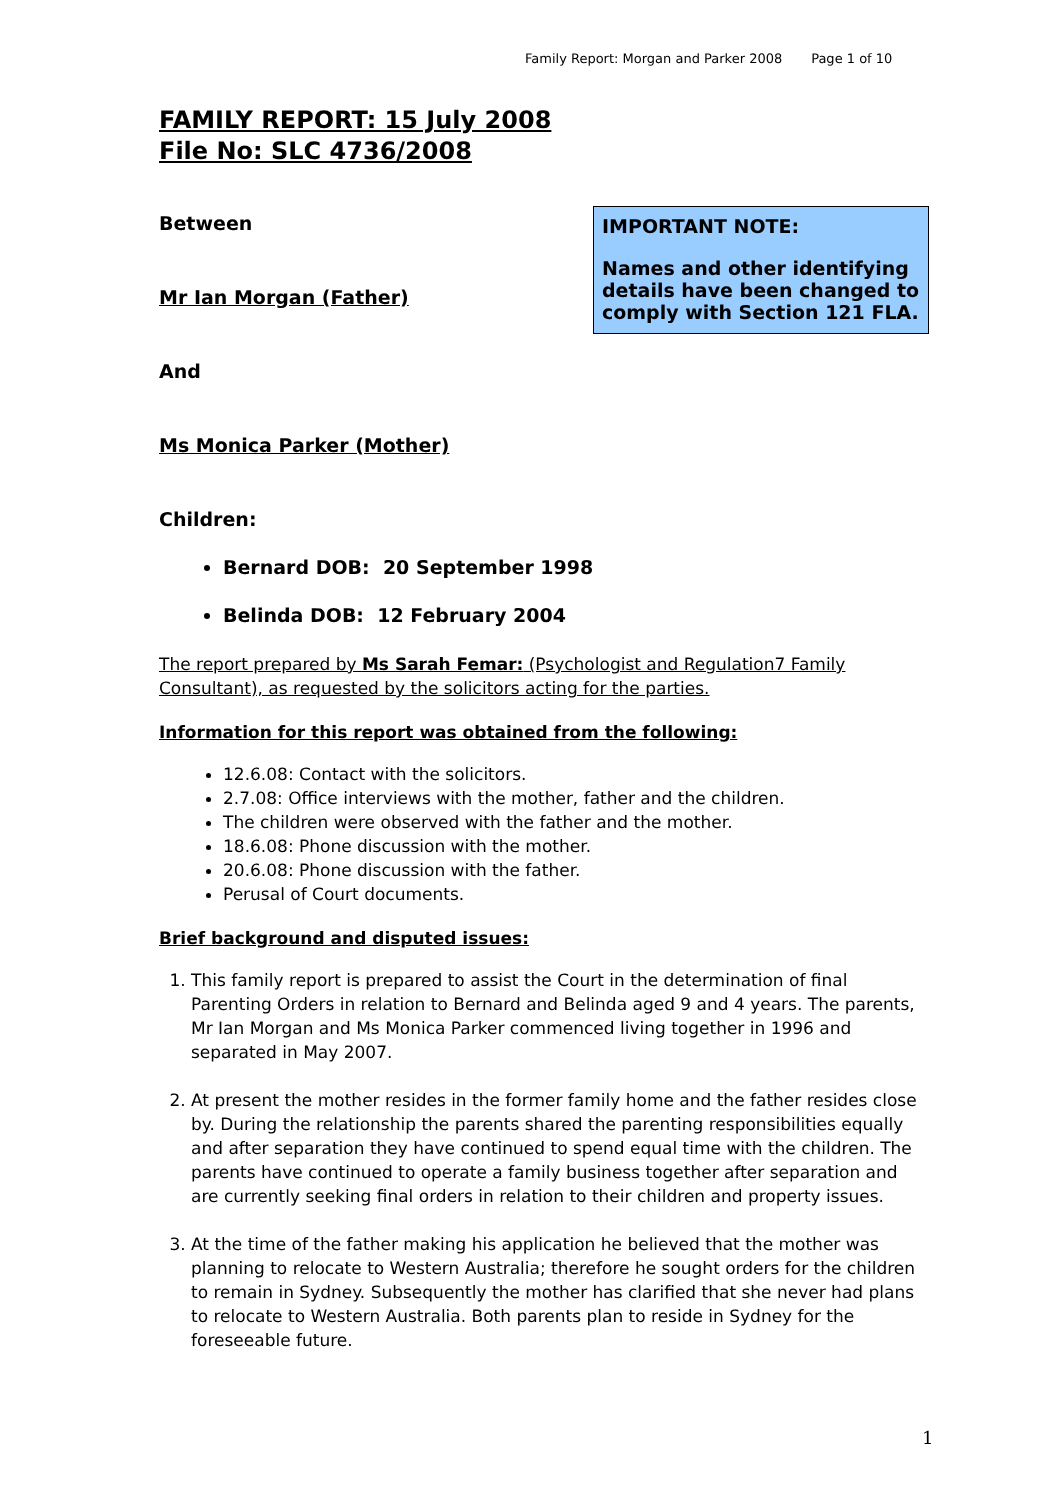Family Report: Morgan and Parker 2008 Page 1 of 10
FAMILY REPORT: 15 July 2008
File No: SLC 4736/2008
Between
Mr Ian Morgan (Father)
And
Ms Monica Parker (Mother)
Children:
IMPORTANT NOTE:
Names and other identifying details have been changed to comply with Section 121 FLA.
Bernard DOB: 20 September 1998
Belinda DOB: 12 February 2004
The report prepared by Ms Sarah Femar: (Psychologist and Regulation7 Family Consultant), as requested by the solicitors acting for the parties.
Information for this report was obtained from the following:
12.6.08: Contact with the solicitors.
2.7.08: Office interviews with the mother, father and the children.
The children were observed with the father and the mother.
18.6.08: Phone discussion with the mother.
20.6.08: Phone discussion with the father.
Perusal of Court documents.
Brief background and disputed issues:
1. This family report is prepared to assist the Court in the determination of final Parenting Orders in relation to Bernard and Belinda aged 9 and 4 years. The parents, Mr Ian Morgan and Ms Monica Parker commenced living together in 1996 and separated in May 2007.
2. At present the mother resides in the former family home and the father resides close by. During the relationship the parents shared the parenting responsibilities equally and after separation they have continued to spend equal time with the children. The parents have continued to operate a family business together after separation and are currently seeking final orders in relation to their children and property issues.
3. At the time of the father making his application he believed that the mother was planning to relocate to Western Australia; therefore he sought orders for the children to remain in Sydney. Subsequently the mother has clarified that she never had plans to relocate to Western Australia. Both parents plan to reside in Sydney for the foreseeable future.
1